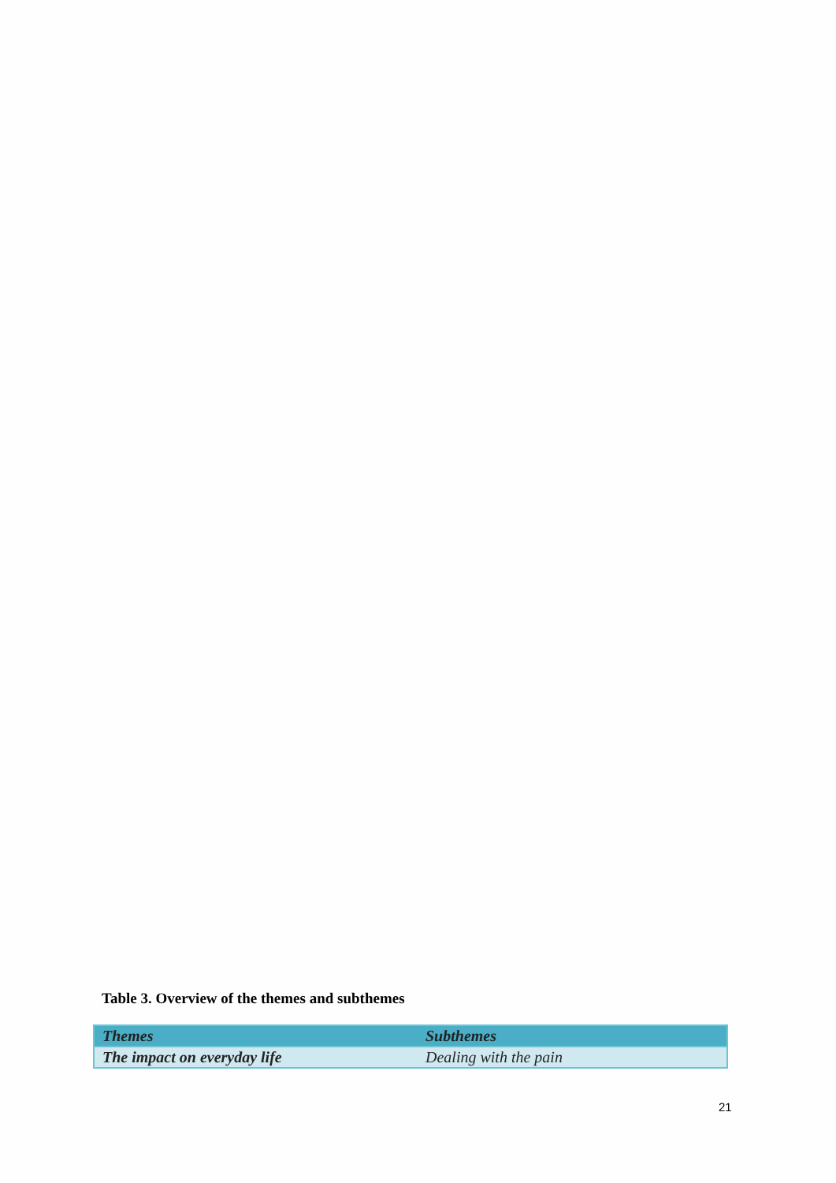Table 3. Overview of the themes and subthemes
| Themes | Subthemes |
| --- | --- |
| The impact on everyday life | Dealing with the pain |
21